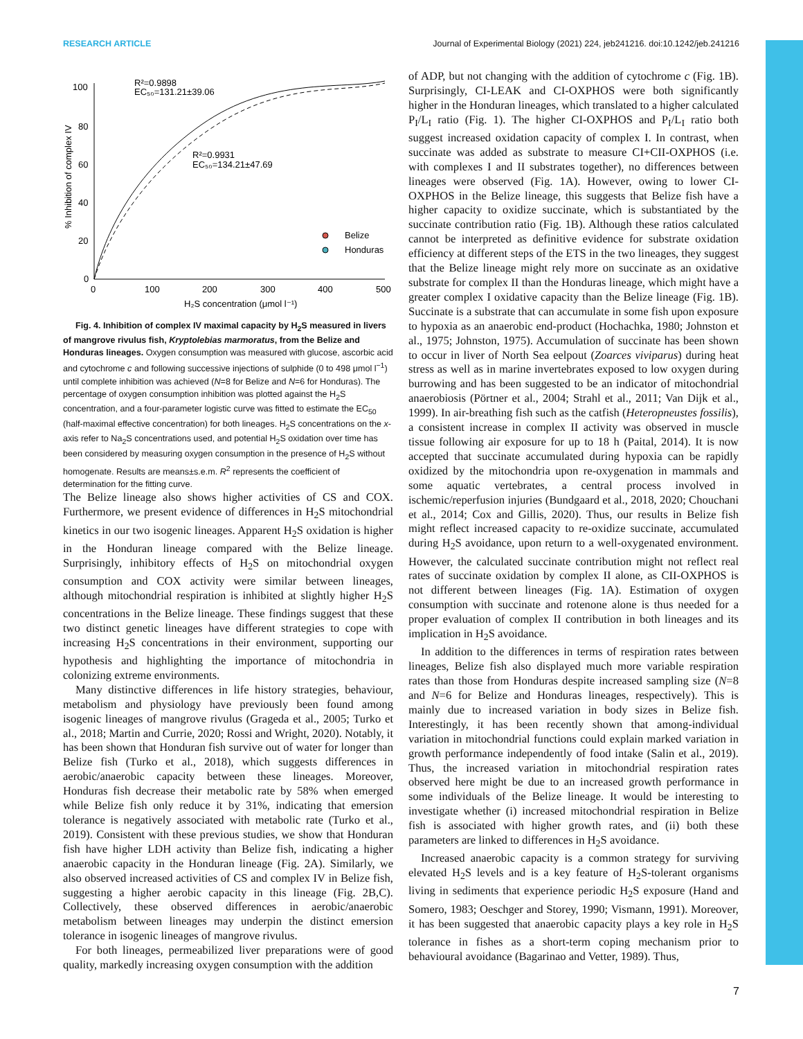RESEARCH ARTICLE Journal of Experimental Biology (2021) 224, jeb241216. doi:10.1242/jeb.241216
100
80
60
40
20
0
0
100
200
300
400
500
H₂S concentration (μmol l⁻¹)
% Inhibition of complex IV
R²=0.9898
EC₅₀=131.21±39.06
R²=0.9931
EC₅₀=134.21±47.69
Belize
Honduras
Fig. 4. Inhibition of complex IV maximal capacity by H<sub>2</sub>S measured in livers of mangrove rivulus fish, Kryptolebias marmoratus, from the Belize and Honduras lineages. Oxygen consumption was measured with glucose, ascorbic acid and cytochrome c and following successive injections of sulphide (0 to 498 μmol l<sup>−1</sup>) until complete inhibition was achieved (N=8 for Belize and N=6 for Honduras). The percentage of oxygen consumption inhibition was plotted against the H<sub>2</sub>S concentration, and a four-parameter logistic curve was fitted to estimate the EC<sub>50</sub> (half-maximal effective concentration) for both lineages. H<sub>2</sub>S concentrations on the x-axis refer to Na<sub>2</sub>S concentrations used, and potential H<sub>2</sub>S oxidation over time has been considered by measuring oxygen consumption in the presence of H<sub>2</sub>S without homogenate. Results are means±s.e.m. R<sup>2</sup> represents the coefficient of determination for the fitting curve.
The Belize lineage also shows higher activities of CS and COX. Furthermore, we present evidence of differences in H<sub>2</sub>S mitochondrial kinetics in our two isogenic lineages. Apparent H<sub>2</sub>S oxidation is higher in the Honduran lineage compared with the Belize lineage. Surprisingly, inhibitory effects of H<sub>2</sub>S on mitochondrial oxygen consumption and COX activity were similar between lineages, although mitochondrial respiration is inhibited at slightly higher H<sub>2</sub>S concentrations in the Belize lineage. These findings suggest that these two distinct genetic lineages have different strategies to cope with increasing H<sub>2</sub>S concentrations in their environment, supporting our hypothesis and highlighting the importance of mitochondria in colonizing extreme environments.
Many distinctive differences in life history strategies, behaviour, metabolism and physiology have previously been found among isogenic lineages of mangrove rivulus (Grageda et al., 2005; Turko et al., 2018; Martin and Currie, 2020; Rossi and Wright, 2020). Notably, it has been shown that Honduran fish survive out of water for longer than Belize fish (Turko et al., 2018), which suggests differences in aerobic/anaerobic capacity between these lineages. Moreover, Honduras fish decrease their metabolic rate by 58% when emerged while Belize fish only reduce it by 31%, indicating that emersion tolerance is negatively associated with metabolic rate (Turko et al., 2019). Consistent with these previous studies, we show that Honduran fish have higher LDH activity than Belize fish, indicating a higher anaerobic capacity in the Honduran lineage (Fig. 2A). Similarly, we also observed increased activities of CS and complex IV in Belize fish, suggesting a higher aerobic capacity in this lineage (Fig. 2B,C). Collectively, these observed differences in aerobic/anaerobic metabolism between lineages may underpin the distinct emersion tolerance in isogenic lineages of mangrove rivulus.
For both lineages, permeabilized liver preparations were of good quality, markedly increasing oxygen consumption with the addition
of ADP, but not changing with the addition of cytochrome c (Fig. 1B). Surprisingly, CI-LEAK and CI-OXPHOS were both significantly higher in the Honduran lineages, which translated to a higher calculated P<sub>I</sub>/L<sub>I</sub> ratio (Fig. 1). The higher CI-OXPHOS and P<sub>I</sub>/L<sub>I</sub> ratio both suggest increased oxidation capacity of complex I. In contrast, when succinate was added as substrate to measure CI+CII-OXPHOS (i.e. with complexes I and II substrates together), no differences between lineages were observed (Fig. 1A). However, owing to lower CI-OXPHOS in the Belize lineage, this suggests that Belize fish have a higher capacity to oxidize succinate, which is substantiated by the succinate contribution ratio (Fig. 1B). Although these ratios calculated cannot be interpreted as definitive evidence for substrate oxidation efficiency at different steps of the ETS in the two lineages, they suggest that the Belize lineage might rely more on succinate as an oxidative substrate for complex II than the Honduras lineage, which might have a greater complex I oxidative capacity than the Belize lineage (Fig. 1B). Succinate is a substrate that can accumulate in some fish upon exposure to hypoxia as an anaerobic end-product (Hochachka, 1980; Johnston et al., 1975; Johnston, 1975). Accumulation of succinate has been shown to occur in liver of North Sea eelpout (Zoarces viviparus) during heat stress as well as in marine invertebrates exposed to low oxygen during burrowing and has been suggested to be an indicator of mitochondrial anaerobiosis (Pörtner et al., 2004; Strahl et al., 2011; Van Dijk et al., 1999). In air-breathing fish such as the catfish (Heteropneustes fossilis), a consistent increase in complex II activity was observed in muscle tissue following air exposure for up to 18 h (Paital, 2014). It is now accepted that succinate accumulated during hypoxia can be rapidly oxidized by the mitochondria upon re-oxygenation in mammals and some aquatic vertebrates, a central process involved in ischemic/reperfusion injuries (Bundgaard et al., 2018, 2020; Chouchani et al., 2014; Cox and Gillis, 2020). Thus, our results in Belize fish might reflect increased capacity to re-oxidize succinate, accumulated during H<sub>2</sub>S avoidance, upon return to a well-oxygenated environment. However, the calculated succinate contribution might not reflect real rates of succinate oxidation by complex II alone, as CII-OXPHOS is not different between lineages (Fig. 1A). Estimation of oxygen consumption with succinate and rotenone alone is thus needed for a proper evaluation of complex II contribution in both lineages and its implication in H<sub>2</sub>S avoidance.
In addition to the differences in terms of respiration rates between lineages, Belize fish also displayed much more variable respiration rates than those from Honduras despite increased sampling size (N=8 and N=6 for Belize and Honduras lineages, respectively). This is mainly due to increased variation in body sizes in Belize fish. Interestingly, it has been recently shown that among-individual variation in mitochondrial functions could explain marked variation in growth performance independently of food intake (Salin et al., 2019). Thus, the increased variation in mitochondrial respiration rates observed here might be due to an increased growth performance in some individuals of the Belize lineage. It would be interesting to investigate whether (i) increased mitochondrial respiration in Belize fish is associated with higher growth rates, and (ii) both these parameters are linked to differences in H<sub>2</sub>S avoidance.
Increased anaerobic capacity is a common strategy for surviving elevated H<sub>2</sub>S levels and is a key feature of H<sub>2</sub>S-tolerant organisms living in sediments that experience periodic H<sub>2</sub>S exposure (Hand and Somero, 1983; Oeschger and Storey, 1990; Vismann, 1991). Moreover, it has been suggested that anaerobic capacity plays a key role in H<sub>2</sub>S tolerance in fishes as a short-term coping mechanism prior to behavioural avoidance (Bagarinao and Vetter, 1989). Thus,
7